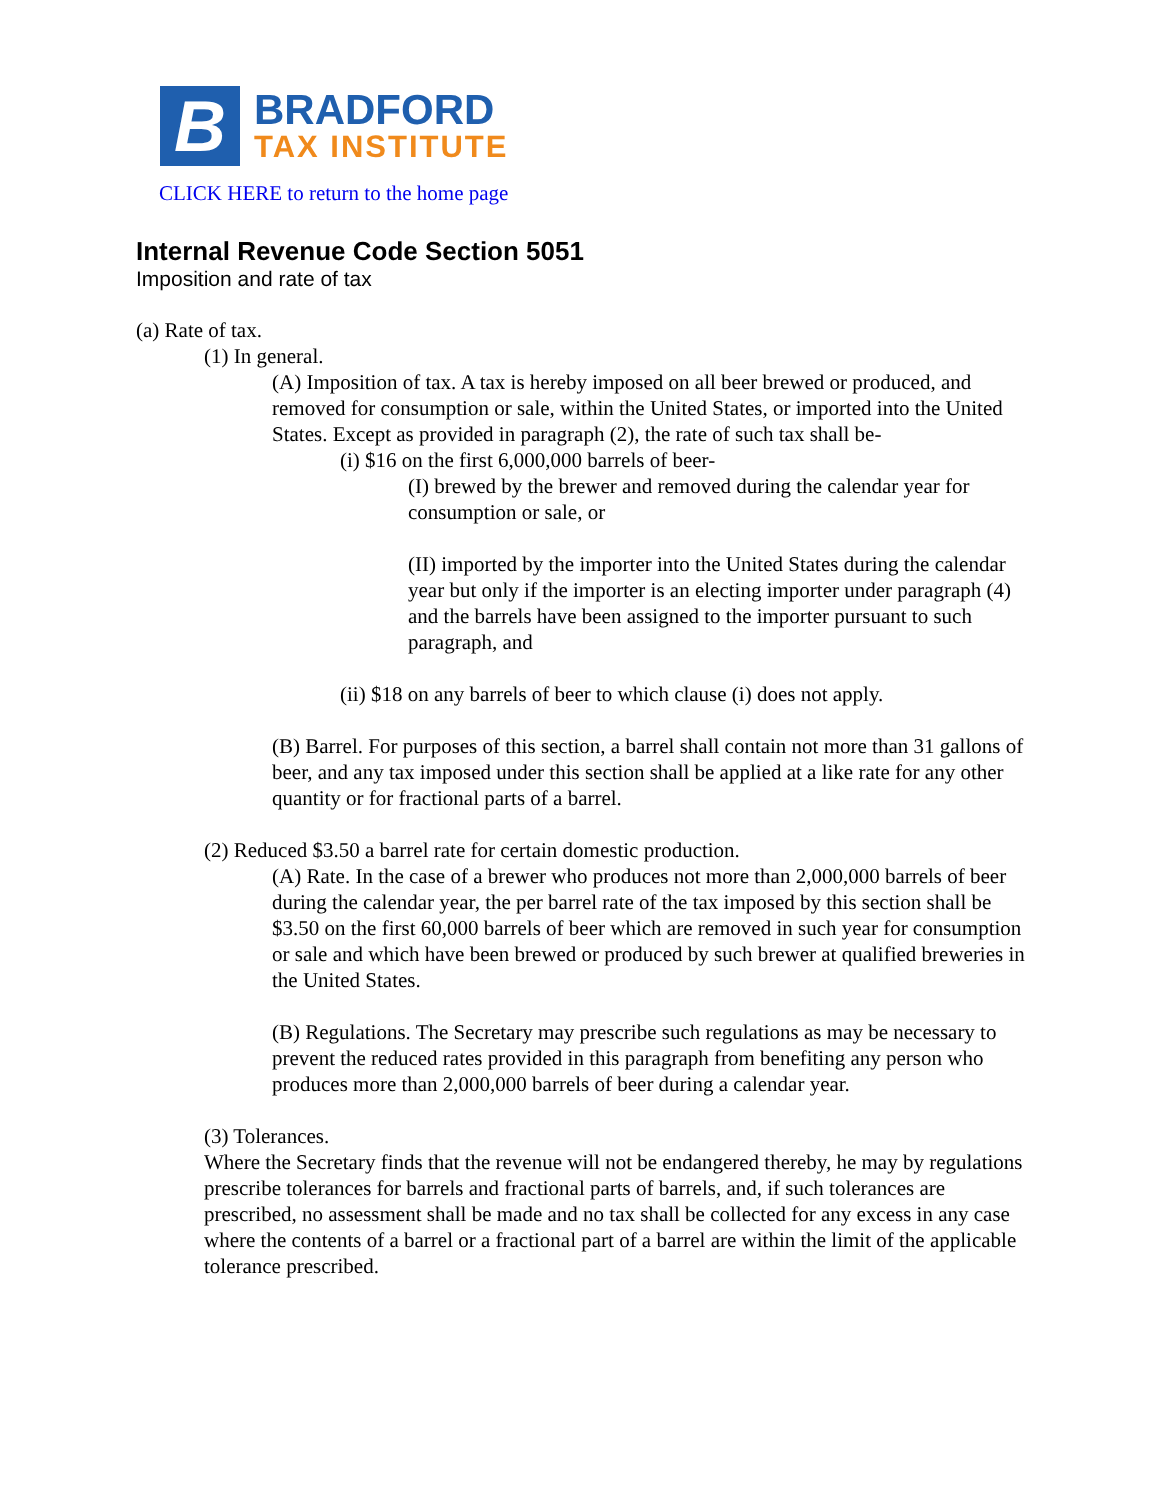B
BRADFORD
TAX INSTITUTE
CLICK HERE to return to the home page
Internal Revenue Code Section 5051
Imposition and rate of tax
(a) Rate of tax.
(1) In general.
(A) Imposition of tax. A tax is hereby imposed on all beer brewed or produced, and removed for consumption or sale, within the United States, or imported into the United States. Except as provided in paragraph (2), the rate of such tax shall be-
(i) $16 on the first 6,000,000 barrels of beer-
(I) brewed by the brewer and removed during the calendar year for consumption or sale, or
(II) imported by the importer into the United States during the calendar year but only if the importer is an electing importer under paragraph (4) and the barrels have been assigned to the importer pursuant to such paragraph, and
(ii) $18 on any barrels of beer to which clause (i) does not apply.
(B) Barrel. For purposes of this section, a barrel shall contain not more than 31 gallons of beer, and any tax imposed under this section shall be applied at a like rate for any other quantity or for fractional parts of a barrel.
(2) Reduced $3.50 a barrel rate for certain domestic production.
(A) Rate. In the case of a brewer who produces not more than 2,000,000 barrels of beer during the calendar year, the per barrel rate of the tax imposed by this section shall be $3.50 on the first 60,000 barrels of beer which are removed in such year for consumption or sale and which have been brewed or produced by such brewer at qualified breweries in the United States.
(B) Regulations. The Secretary may prescribe such regulations as may be necessary to prevent the reduced rates provided in this paragraph from benefiting any person who produces more than 2,000,000 barrels of beer during a calendar year.
(3) Tolerances.
Where the Secretary finds that the revenue will not be endangered thereby, he may by regulations prescribe tolerances for barrels and fractional parts of barrels, and, if such tolerances are prescribed, no assessment shall be made and no tax shall be collected for any excess in any case where the contents of a barrel or a fractional part of a barrel are within the limit of the applicable tolerance prescribed.